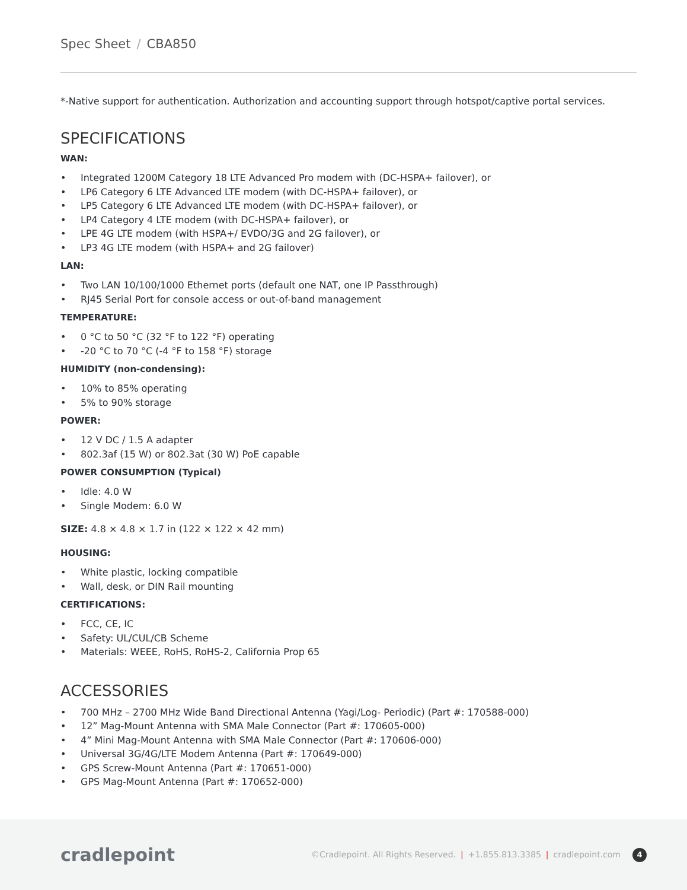Spec Sheet / CBA850
*-Native support for authentication. Authorization and accounting support through hotspot/captive portal services.
SPECIFICATIONS
WAN:
• Integrated 1200M Category 18 LTE Advanced Pro modem with (DC-HSPA+ failover), or
• LP6 Category 6 LTE Advanced LTE modem (with DC-HSPA+ failover), or
• LP5 Category 6 LTE Advanced LTE modem (with DC-HSPA+ failover), or
• LP4 Category 4 LTE modem (with DC-HSPA+ failover), or
• LPE 4G LTE modem (with HSPA+/ EVDO/3G and 2G failover), or
• LP3 4G LTE modem (with HSPA+ and 2G failover)
LAN:
• Two LAN 10/100/1000 Ethernet ports (default one NAT, one IP Passthrough)
• RJ45 Serial Port for console access or out-of-band management
TEMPERATURE:
• 0 °C to 50 °C (32 °F to 122 °F) operating
• -20 °C to 70 °C (-4 °F to 158 °F) storage
HUMIDITY (non-condensing):
• 10% to 85% operating
• 5% to 90% storage
POWER:
• 12 V DC / 1.5 A adapter
• 802.3af (15 W) or 802.3at (30 W) PoE capable
POWER CONSUMPTION (Typical)
• Idle: 4.0 W
• Single Modem: 6.0 W
SIZE: 4.8 × 4.8 × 1.7 in (122 × 122 × 42 mm)
HOUSING:
• White plastic, locking compatible
• Wall, desk, or DIN Rail mounting
CERTIFICATIONS:
• FCC, CE, IC
• Safety: UL/CUL/CB Scheme
• Materials: WEEE, RoHS, RoHS-2, California Prop 65
ACCESSORIES
• 700 MHz – 2700 MHz Wide Band Directional Antenna (Yagi/Log- Periodic) (Part #: 170588-000)
• 12” Mag-Mount Antenna with SMA Male Connector (Part #: 170605-000)
• 4” Mini Mag-Mount Antenna with SMA Male Connector (Part #: 170606-000)
• Universal 3G/4G/LTE Modem Antenna (Part #: 170649-000)
• GPS Screw-Mount Antenna (Part #: 170651-000)
• GPS Mag-Mount Antenna (Part #: 170652-000)
cradlepoint
©Cradlepoint. All Rights Reserved. | +1.855.813.3385 | cradlepoint.com 4